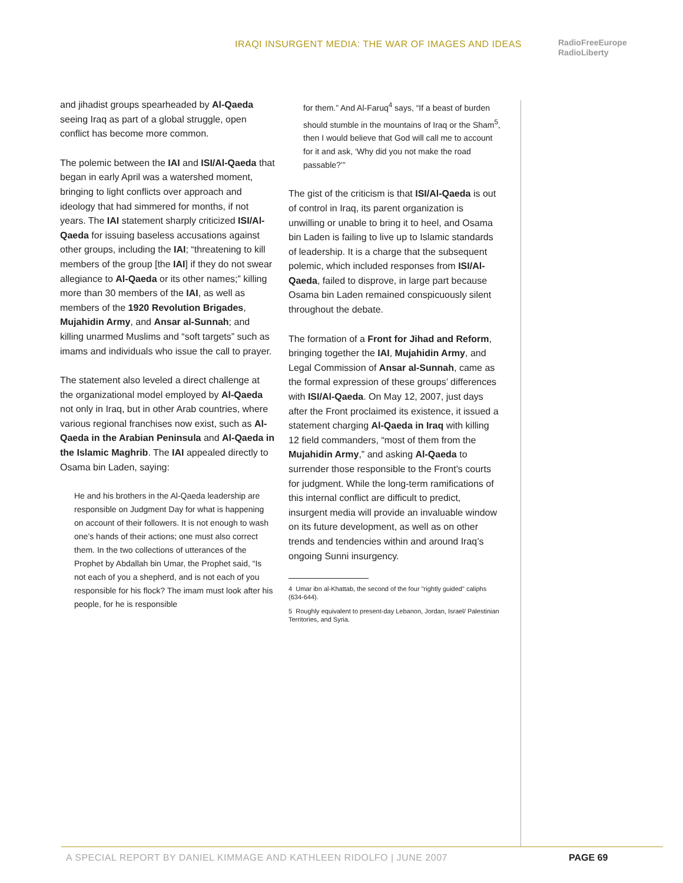IRAQI INSURGENT MEDIA: THE WAR OF IMAGES AND IDEAS
RadioFreeEurope
RadioLiberty
and jihadist groups spearheaded by Al-Qaeda seeing Iraq as part of a global struggle, open conflict has become more common.
The polemic between the IAI and ISI/Al-Qaeda that began in early April was a watershed moment, bringing to light conflicts over approach and ideology that had simmered for months, if not years. The IAI statement sharply criticized ISI/Al-Qaeda for issuing baseless accusations against other groups, including the IAI; “threatening to kill members of the group [the IAI] if they do not swear allegiance to Al-Qaeda or its other names;” killing more than 30 members of the IAI, as well as members of the 1920 Revolution Brigades, Mujahidin Army, and Ansar al-Sunnah; and killing unarmed Muslims and “soft targets” such as imams and individuals who issue the call to prayer.
The statement also leveled a direct challenge at the organizational model employed by Al-Qaeda not only in Iraq, but in other Arab countries, where various regional franchises now exist, such as Al-Qaeda in the Arabian Peninsula and Al-Qaeda in the Islamic Maghrib. The IAI appealed directly to Osama bin Laden, saying:
He and his brothers in the Al-Qaeda leadership are responsible on Judgment Day for what is happening on account of their followers. It is not enough to wash one’s hands of their actions; one must also correct them. In the two collections of utterances of the Prophet by Abdallah bin Umar, the Prophet said, “Is not each of you a shepherd, and is not each of you responsible for his flock? The imam must look after his people, for he is responsible
for them.” And Al-Faruq<sup>4</sup> says, “If a beast of burden should stumble in the mountains of Iraq or the Sham<sup>5</sup>, then I would believe that God will call me to account for it and ask, ‘Why did you not make the road passable?’”
The gist of the criticism is that ISI/Al-Qaeda is out of control in Iraq, its parent organization is unwilling or unable to bring it to heel, and Osama bin Laden is failing to live up to Islamic standards of leadership. It is a charge that the subsequent polemic, which included responses from ISI/Al-Qaeda, failed to disprove, in large part because Osama bin Laden remained conspicuously silent throughout the debate.
The formation of a Front for Jihad and Reform, bringing together the IAI, Mujahidin Army, and Legal Commission of Ansar al-Sunnah, came as the formal expression of these groups’ differences with ISI/Al-Qaeda. On May 12, 2007, just days after the Front proclaimed its existence, it issued a statement charging Al-Qaeda in Iraq with killing 12 field commanders, “most of them from the Mujahidin Army,” and asking Al-Qaeda to surrender those responsible to the Front’s courts for judgment. While the long-term ramifications of this internal conflict are difficult to predict, insurgent media will provide an invaluable window on its future development, as well as on other trends and tendencies within and around Iraq’s ongoing Sunni insurgency.
4 Umar ibn al-Khattab, the second of the four "rightly guided" caliphs (634-644).
5 Roughly equivalent to present-day Lebanon, Jordan, Israel/ Palestinian Territories, and Syria.
A SPECIAL REPORT BY DANIEL KIMMAGE AND KATHLEEN RIDOLFO | JUNE 2007
PAGE 69